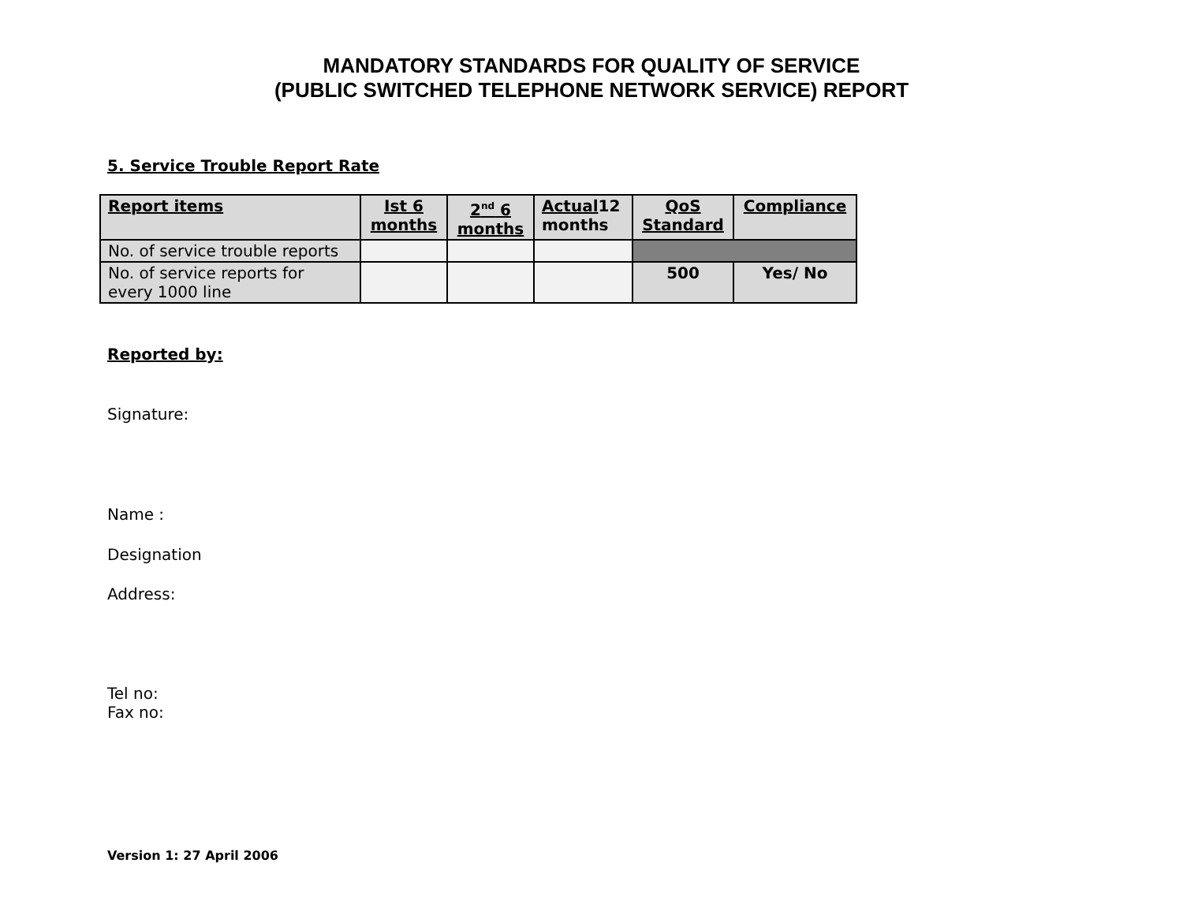MANDATORY STANDARDS FOR QUALITY OF SERVICE
(PUBLIC SWITCHED TELEPHONE NETWORK SERVICE) REPORT
5. Service Trouble Report Rate
| Report items | Ist 6 months | 2<sup>nd</sup> 6 months | Actual 12 months | QoS Standard | Compliance |
| No. of service trouble reports | | | | | |
| No. of service reports for every 1000 line | | | | 500 | Yes/ No |
Reported by:
Signature:
Name :
Designation
Address:
Tel no:
Fax no:
Version 1: 27 April 2006